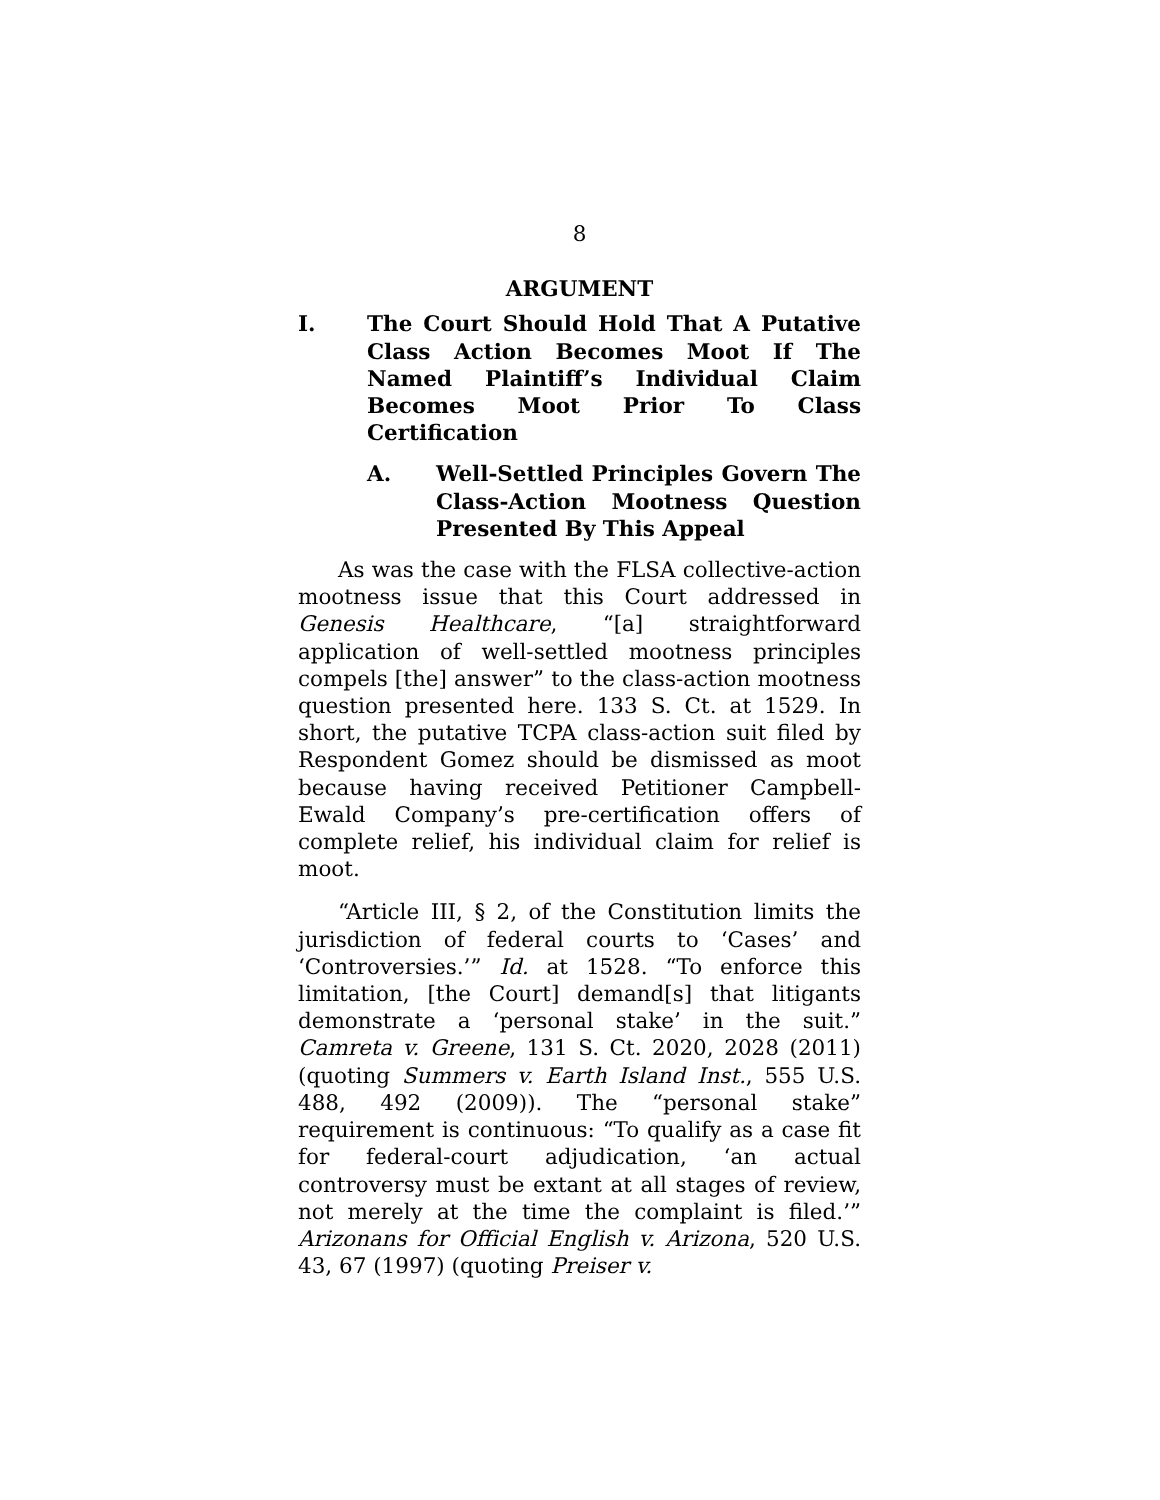8
ARGUMENT
I. The Court Should Hold That A Putative Class Action Becomes Moot If The Named Plaintiff’s Individual Claim Becomes Moot Prior To Class Certification
A. Well-Settled Principles Govern The Class-Action Mootness Question Presented By This Appeal
As was the case with the FLSA collective-action mootness issue that this Court addressed in Genesis Healthcare, “[a] straightforward application of well-settled mootness principles compels [the] answer” to the class-action mootness question presented here. 133 S. Ct. at 1529. In short, the putative TCPA class-action suit filed by Respondent Gomez should be dismissed as moot because having received Petitioner Campbell-Ewald Company’s pre-certification offers of complete relief, his individual claim for relief is moot.
“Article III, § 2, of the Constitution limits the jurisdiction of federal courts to ‘Cases’ and ‘Controversies.’” Id. at 1528. “To enforce this limitation, [the Court] demand[s] that litigants demonstrate a ‘personal stake’ in the suit.” Camreta v. Greene, 131 S. Ct. 2020, 2028 (2011) (quoting Summers v. Earth Island Inst., 555 U.S. 488, 492 (2009)). The “personal stake” requirement is continuous: “To qualify as a case fit for federal-court adjudication, ‘an actual controversy must be extant at all stages of review, not merely at the time the complaint is filed.’” Arizonans for Official English v. Arizona, 520 U.S. 43, 67 (1997) (quoting Preiser v.